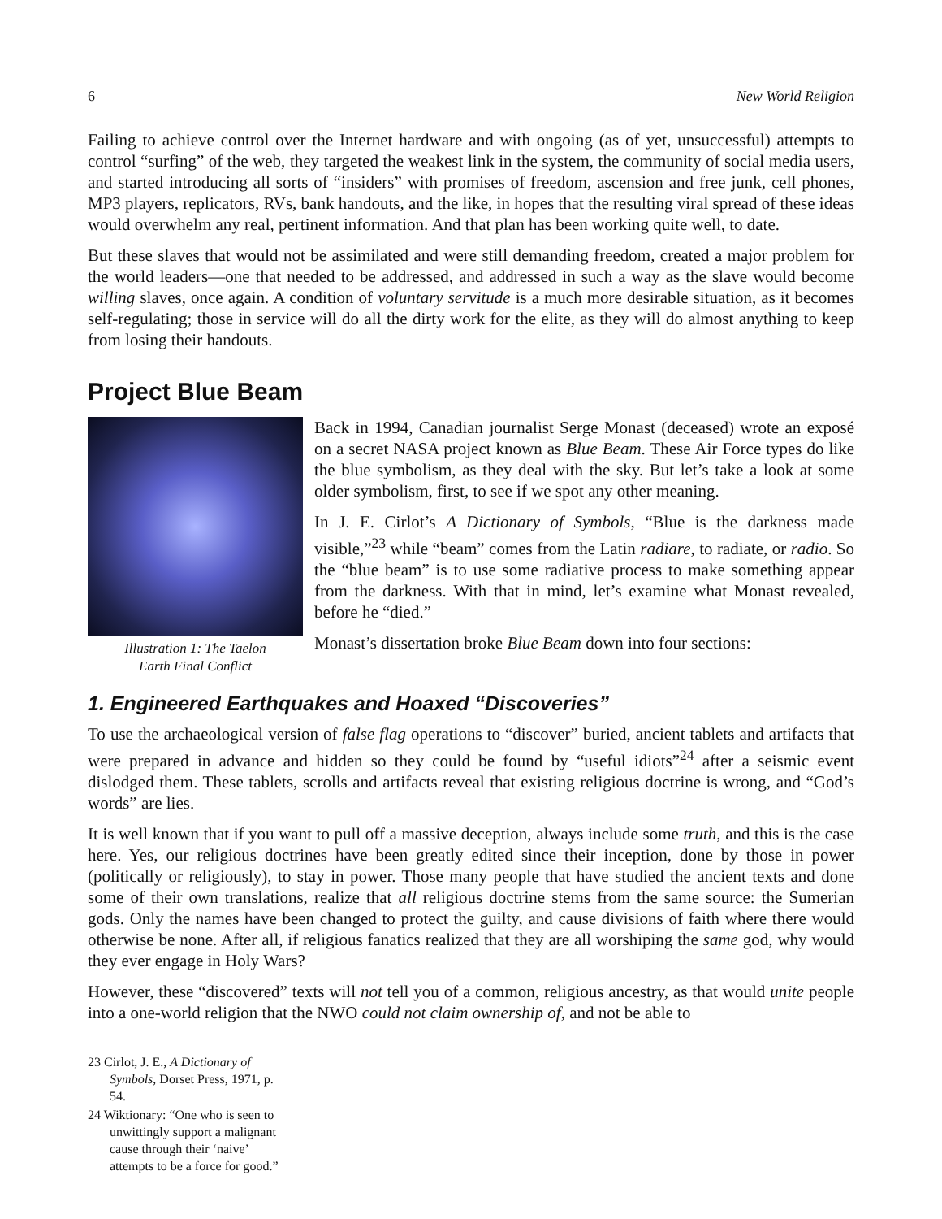6 New World Religion
Failing to achieve control over the Internet hardware and with ongoing (as of yet, unsuccessful) attempts to control “surfing” of the web, they targeted the weakest link in the system, the community of social media users, and started introducing all sorts of “insiders” with promises of freedom, ascension and free junk, cell phones, MP3 players, replicators, RVs, bank handouts, and the like, in hopes that the resulting viral spread of these ideas would overwhelm any real, pertinent information. And that plan has been working quite well, to date.
But these slaves that would not be assimilated and were still demanding freedom, created a major problem for the world leaders—one that needed to be addressed, and addressed in such a way as the slave would become willing slaves, once again. A condition of voluntary servitude is a much more desirable situation, as it becomes self-regulating; those in service will do all the dirty work for the elite, as they will do almost anything to keep from losing their handouts.
Project Blue Beam
Illustration 1: The Taelon
Earth Final Conflict
Back in 1994, Canadian journalist Serge Monast (deceased) wrote an exposé on a secret NASA project known as Blue Beam. These Air Force types do like the blue symbolism, as they deal with the sky. But let’s take a look at some older symbolism, first, to see if we spot any other meaning.
In J. E. Cirlot’s A Dictionary of Symbols, “Blue is the darkness made visible,”<sup>23</sup> while “beam” comes from the Latin radiare, to radiate, or radio. So the “blue beam” is to use some radiative process to make something appear from the darkness. With that in mind, let’s examine what Monast revealed, before he “died.”
Monast’s dissertation broke Blue Beam down into four sections:
1. Engineered Earthquakes and Hoaxed “Discoveries”
To use the archaeological version of false flag operations to “discover” buried, ancient tablets and artifacts that were prepared in advance and hidden so they could be found by “useful idiots”<sup>24</sup> after a seismic event dislodged them. These tablets, scrolls and artifacts reveal that existing religious doctrine is wrong, and “God’s words” are lies.
It is well known that if you want to pull off a massive deception, always include some truth, and this is the case here. Yes, our religious doctrines have been greatly edited since their inception, done by those in power (politically or religiously), to stay in power. Those many people that have studied the ancient texts and done some of their own translations, realize that all religious doctrine stems from the same source: the Sumerian gods. Only the names have been changed to protect the guilty, and cause divisions of faith where there would otherwise be none. After all, if religious fanatics realized that they are all worshiping the same god, why would they ever engage in Holy Wars?
However, these “discovered” texts will not tell you of a common, religious ancestry, as that would unite people into a one-world religion that the NWO could not claim ownership of, and not be able to
23 Cirlot, J. E., A Dictionary of Symbols, Dorset Press, 1971, p. 54.
24 Wiktionary: “One who is seen to unwittingly support a malignant cause through their ‘naive’ attempts to be a force for good.”